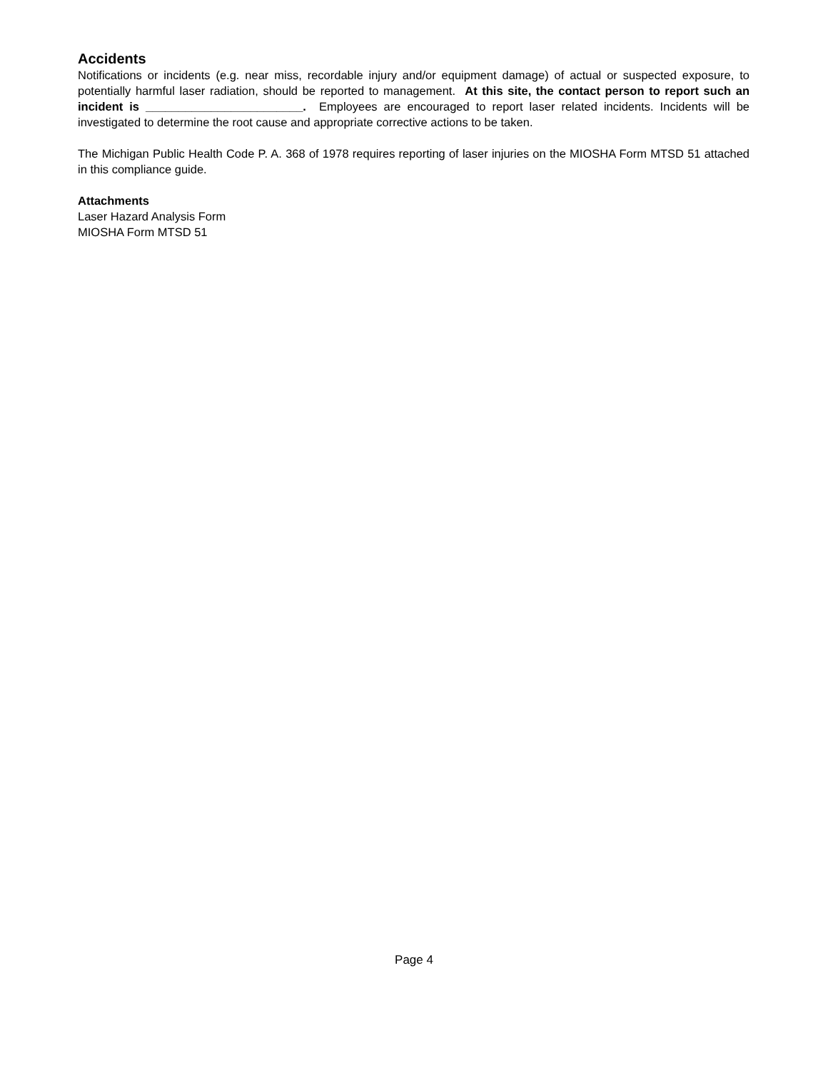Accidents
Notifications or incidents (e.g. near miss, recordable injury and/or equipment damage) of actual or suspected exposure, to potentially harmful laser radiation, should be reported to management. At this site, the contact person to report such an incident is ________________________. Employees are encouraged to report laser related incidents. Incidents will be investigated to determine the root cause and appropriate corrective actions to be taken.
The Michigan Public Health Code P. A. 368 of 1978 requires reporting of laser injuries on the MIOSHA Form MTSD 51 attached in this compliance guide.
Attachments
Laser Hazard Analysis Form
MIOSHA Form MTSD 51
Page 4